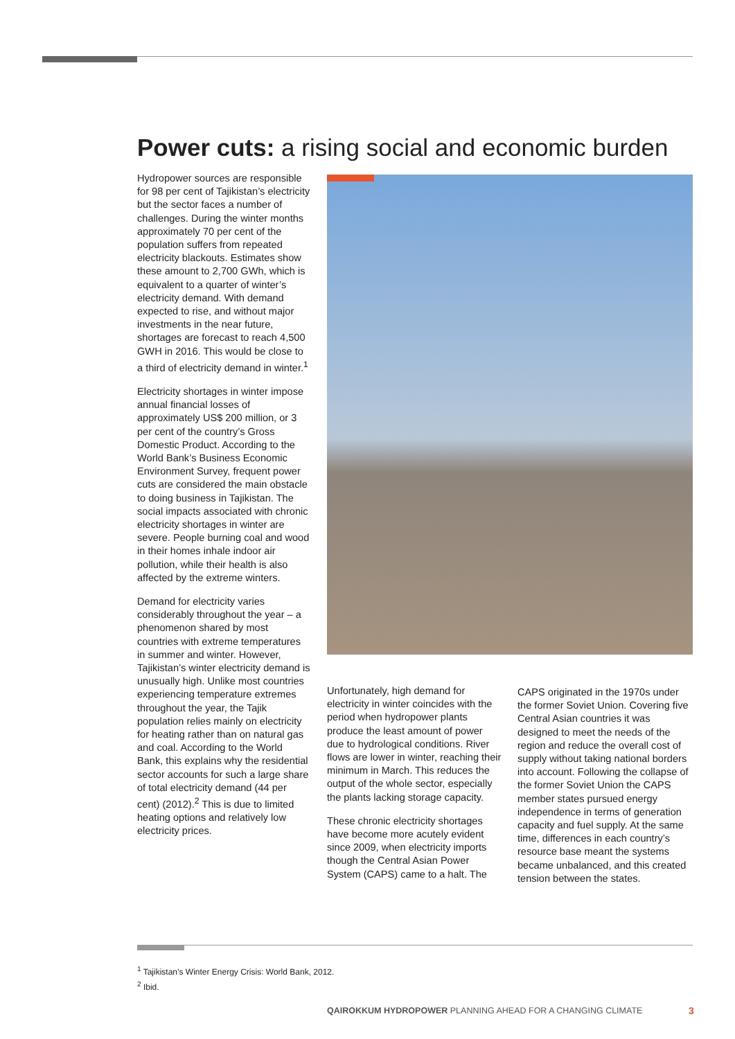Power cuts: a rising social and economic burden
Hydropower sources are responsible for 98 per cent of Tajikistan’s electricity but the sector faces a number of challenges. During the winter months approximately 70 per cent of the population suffers from repeated electricity blackouts. Estimates show these amount to 2,700 GWh, which is equivalent to a quarter of winter’s electricity demand. With demand expected to rise, and without major investments in the near future, shortages are forecast to reach 4,500 GWH in 2016. This would be close to a third of electricity demand in winter.<sup>1</sup>
Electricity shortages in winter impose annual financial losses of approximately US$ 200 million, or 3 per cent of the country’s Gross Domestic Product. According to the World Bank’s Business Economic Environment Survey, frequent power cuts are considered the main obstacle to doing business in Tajikistan. The social impacts associated with chronic electricity shortages in winter are severe. People burning coal and wood in their homes inhale indoor air pollution, while their health is also affected by the extreme winters.
Demand for electricity varies considerably throughout the year – a phenomenon shared by most countries with extreme temperatures in summer and winter. However, Tajikistan’s winter electricity demand is unusually high. Unlike most countries experiencing temperature extremes throughout the year, the Tajik population relies mainly on electricity for heating rather than on natural gas and coal. According to the World Bank, this explains why the residential sector accounts for such a large share of total electricity demand (44 per cent) (2012).<sup>2</sup> This is due to limited heating options and relatively low electricity prices.
Unfortunately, high demand for electricity in winter coincides with the period when hydropower plants produce the least amount of power due to hydrological conditions. River flows are lower in winter, reaching their minimum in March. This reduces the output of the whole sector, especially the plants lacking storage capacity.
These chronic electricity shortages have become more acutely evident since 2009, when electricity imports though the Central Asian Power System (CAPS) came to a halt. The
CAPS originated in the 1970s under the former Soviet Union. Covering five Central Asian countries it was designed to meet the needs of the region and reduce the overall cost of supply without taking national borders into account. Following the collapse of the former Soviet Union the CAPS member states pursued energy independence in terms of generation capacity and fuel supply. At the same time, differences in each country’s resource base meant the systems became unbalanced, and this created tension between the states.
<sup>1</sup> Tajikistan’s Winter Energy Crisis: World Bank, 2012.
<sup>2</sup> Ibid.
QAIROKKUM HYDROPOWER PLANNING AHEAD FOR A CHANGING CLIMATE
3